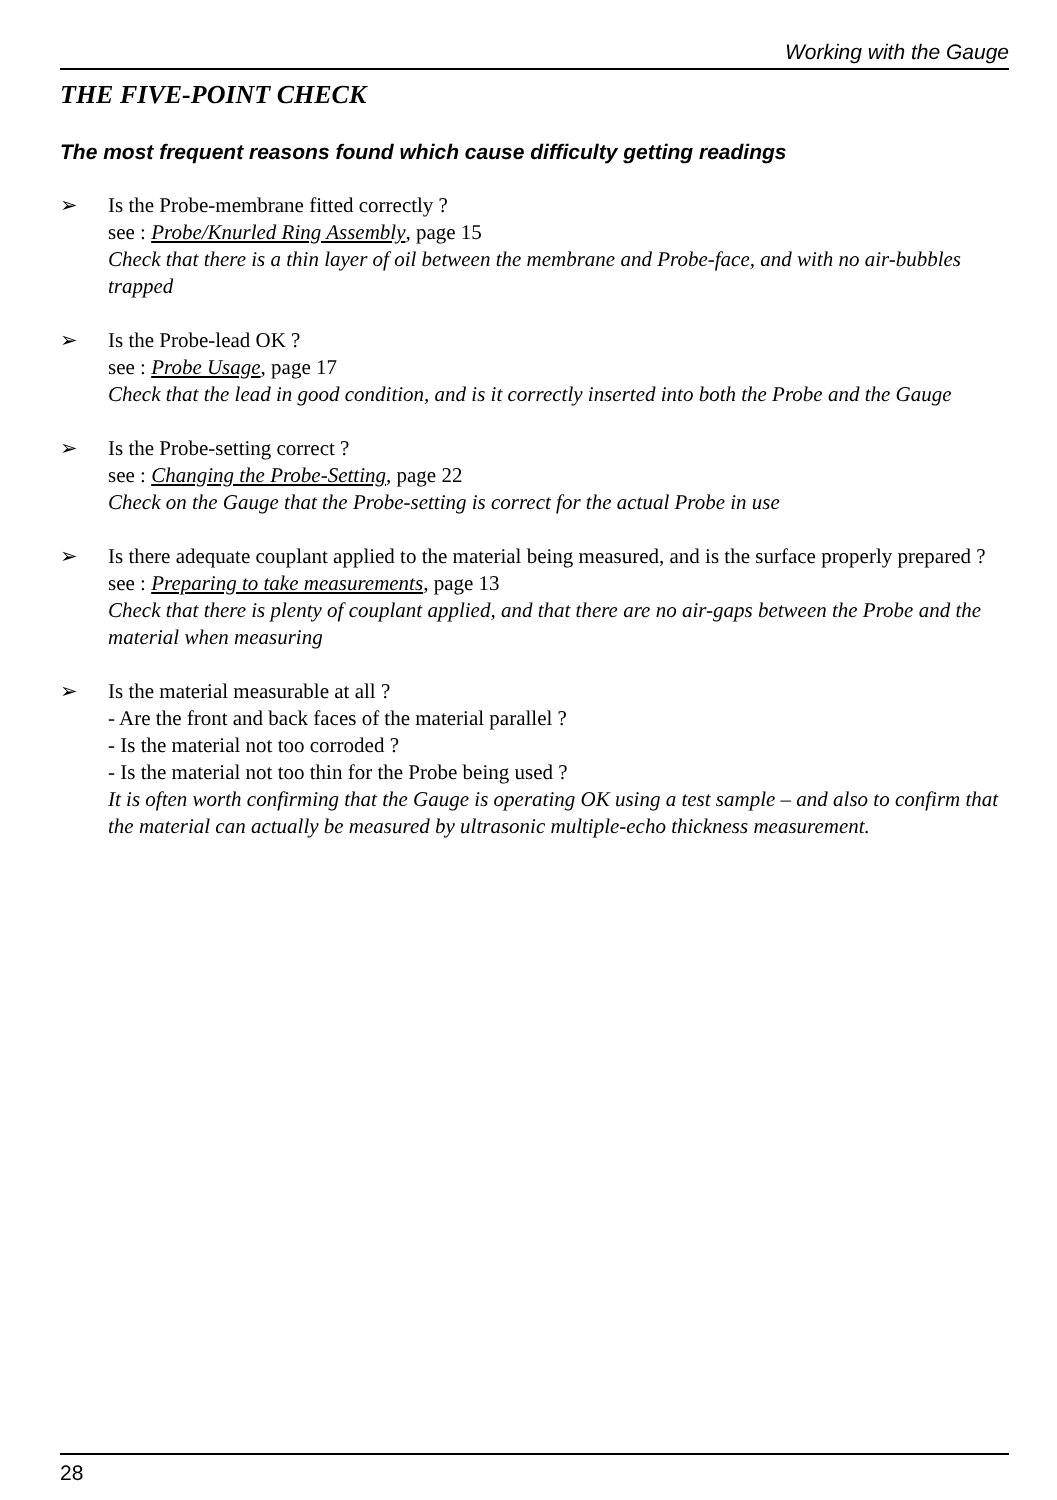Working with the Gauge
THE FIVE-POINT CHECK
The most frequent reasons found which cause difficulty getting readings
➢ Is the Probe-membrane fitted correctly ?
see : Probe/Knurled Ring Assembly, page 15
Check that there is a thin layer of oil between the membrane and Probe-face, and with no air-bubbles trapped
➢ Is the Probe-lead OK ?
see : Probe Usage, page 17
Check that the lead in good condition, and is it correctly inserted into both the Probe and the Gauge
➢ Is the Probe-setting correct ?
see : Changing the Probe-Setting, page 22
Check on the Gauge that the Probe-setting is correct for the actual Probe in use
➢ Is there adequate couplant applied to the material being measured, and is the surface properly prepared ?
see : Preparing to take measurements, page 13
Check that there is plenty of couplant applied, and that there are no air-gaps between the Probe and the material when measuring
➢ Is the material measurable at all ?
- Are the front and back faces of the material parallel ?
- Is the material not too corroded ?
- Is the material not too thin for the Probe being used ?
It is often worth confirming that the Gauge is operating OK using a test sample – and also to confirm that the material can actually be measured by ultrasonic multiple-echo thickness measurement.
28